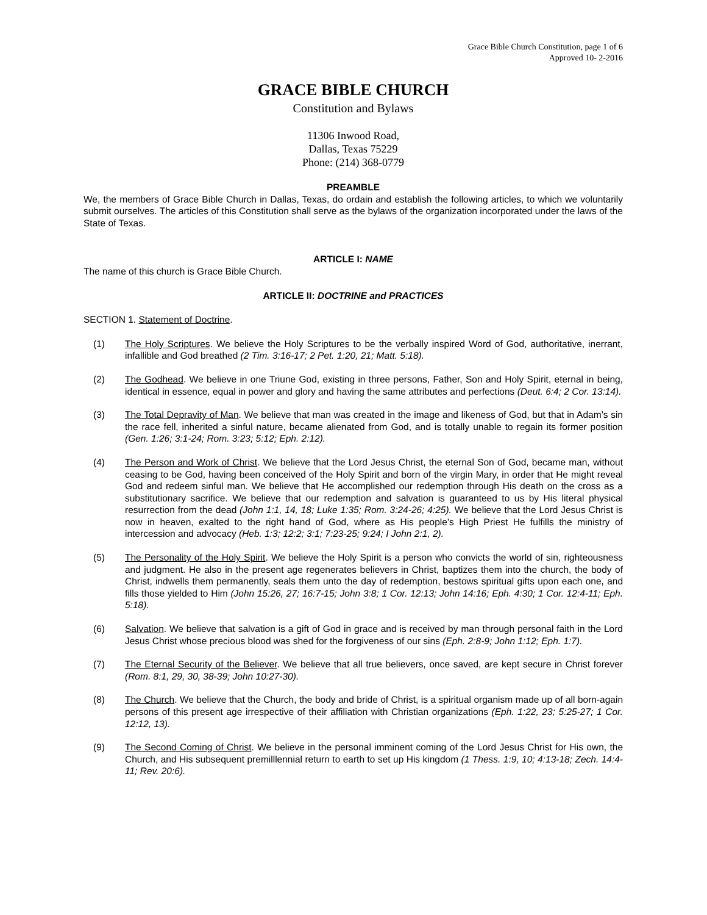Grace Bible Church Constitution, page 1 of 6
Approved 10- 2-2016
GRACE BIBLE CHURCH
Constitution and Bylaws
11306 Inwood Road,
Dallas, Texas 75229
Phone: (214) 368-0779
PREAMBLE
We, the members of Grace Bible Church in Dallas, Texas, do ordain and establish the following articles, to which we voluntarily submit ourselves. The articles of this Constitution shall serve as the bylaws of the organization incorporated under the laws of the State of Texas.
ARTICLE I: NAME
The name of this church is Grace Bible Church.
ARTICLE II: DOCTRINE and PRACTICES
SECTION 1. Statement of Doctrine.
(1) The Holy Scriptures. We believe the Holy Scriptures to be the verbally inspired Word of God, authoritative, inerrant, infallible and God breathed (2 Tim. 3:16-17; 2 Pet. 1:20, 21; Matt. 5:18).
(2) The Godhead. We believe in one Triune God, existing in three persons, Father, Son and Holy Spirit, eternal in being, identical in essence, equal in power and glory and having the same attributes and perfections (Deut. 6:4; 2 Cor. 13:14).
(3) The Total Depravity of Man. We believe that man was created in the image and likeness of God, but that in Adam’s sin the race fell, inherited a sinful nature, became alienated from God, and is totally unable to regain its former position (Gen. 1:26; 3:1-24; Rom. 3:23; 5:12; Eph. 2:12).
(4) The Person and Work of Christ. We believe that the Lord Jesus Christ, the eternal Son of God, became man, without ceasing to be God, having been conceived of the Holy Spirit and born of the virgin Mary, in order that He might reveal God and redeem sinful man. We believe that He accomplished our redemption through His death on the cross as a substitutionary sacrifice. We believe that our redemption and salvation is guaranteed to us by His literal physical resurrection from the dead (John 1:1, 14, 18; Luke 1:35; Rom. 3:24-26; 4:25). We believe that the Lord Jesus Christ is now in heaven, exalted to the right hand of God, where as His people’s High Priest He fulfills the ministry of intercession and advocacy (Heb. 1:3; 12:2; 3:1; 7:23-25; 9:24; I John 2:1, 2).
(5) The Personality of the Holy Spirit. We believe the Holy Spirit is a person who convicts the world of sin, righteousness and judgment. He also in the present age regenerates believers in Christ, baptizes them into the church, the body of Christ, indwells them permanently, seals them unto the day of redemption, bestows spiritual gifts upon each one, and fills those yielded to Him (John 15:26, 27; 16:7-15; John 3:8; 1 Cor. 12:13; John 14:16; Eph. 4:30; 1 Cor. 12:4-11; Eph. 5:18).
(6) Salvation. We believe that salvation is a gift of God in grace and is received by man through personal faith in the Lord Jesus Christ whose precious blood was shed for the forgiveness of our sins (Eph. 2:8-9; John 1:12; Eph. 1:7).
(7) The Eternal Security of the Believer. We believe that all true believers, once saved, are kept secure in Christ forever (Rom. 8:1, 29, 30, 38-39; John 10:27-30).
(8) The Church. We believe that the Church, the body and bride of Christ, is a spiritual organism made up of all born-again persons of this present age irrespective of their affiliation with Christian organizations (Eph. 1:22, 23; 5:25-27; 1 Cor. 12:12, 13).
(9) The Second Coming of Christ. We believe in the personal imminent coming of the Lord Jesus Christ for His own, the Church, and His subsequent premilllennial return to earth to set up His kingdom (1 Thess. 1:9, 10; 4:13-18; Zech. 14:4-11; Rev. 20:6).